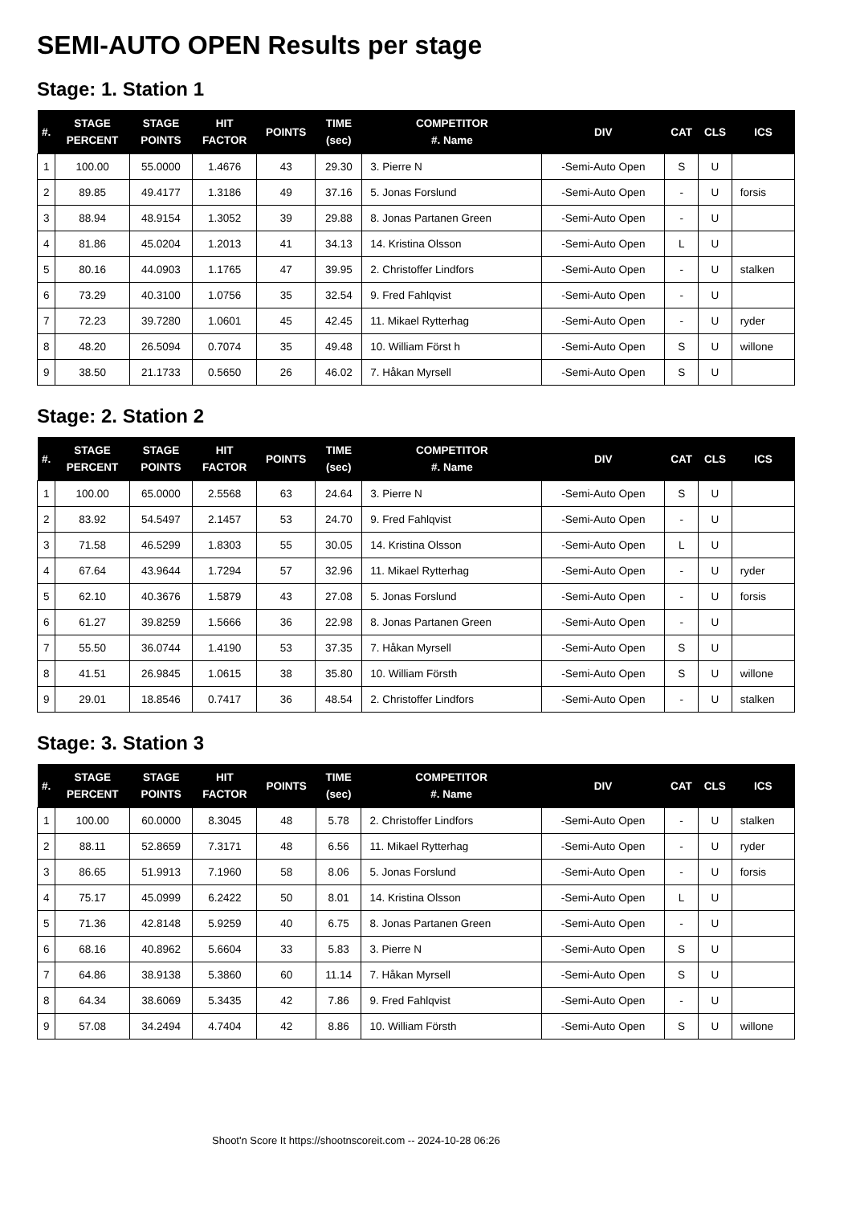SEMI-AUTO OPEN Results per stage
Stage: 1. Station 1
| #. | STAGE PERCENT | STAGE POINTS | HIT FACTOR | POINTS | TIME (sec) | COMPETITOR #. Name | DIV | CAT | CLS | ICS |
| --- | --- | --- | --- | --- | --- | --- | --- | --- | --- | --- |
| 1 | 100.00 | 55.0000 | 1.4676 | 43 | 29.30 | 3. Pierre N | -Semi-Auto Open | S | U | |
| 2 | 89.85 | 49.4177 | 1.3186 | 49 | 37.16 | 5. Jonas Forslund | -Semi-Auto Open | - | U | forsis |
| 3 | 88.94 | 48.9154 | 1.3052 | 39 | 29.88 | 8. Jonas Partanen Green | -Semi-Auto Open | - | U | |
| 4 | 81.86 | 45.0204 | 1.2013 | 41 | 34.13 | 14. Kristina Olsson | -Semi-Auto Open | L | U | |
| 5 | 80.16 | 44.0903 | 1.1765 | 47 | 39.95 | 2. Christoffer Lindfors | -Semi-Auto Open | - | U | stalken |
| 6 | 73.29 | 40.3100 | 1.0756 | 35 | 32.54 | 9. Fred Fahlqvist | -Semi-Auto Open | - | U | |
| 7 | 72.23 | 39.7280 | 1.0601 | 45 | 42.45 | 11. Mikael Rytterhag | -Semi-Auto Open | - | U | ryder |
| 8 | 48.20 | 26.5094 | 0.7074 | 35 | 49.48 | 10. William Först h | -Semi-Auto Open | S | U | willone |
| 9 | 38.50 | 21.1733 | 0.5650 | 26 | 46.02 | 7. Håkan Myrsell | -Semi-Auto Open | S | U | |
Stage: 2. Station 2
| #. | STAGE PERCENT | STAGE POINTS | HIT FACTOR | POINTS | TIME (sec) | COMPETITOR #. Name | DIV | CAT | CLS | ICS |
| --- | --- | --- | --- | --- | --- | --- | --- | --- | --- | --- |
| 1 | 100.00 | 65.0000 | 2.5568 | 63 | 24.64 | 3. Pierre N | -Semi-Auto Open | S | U | |
| 2 | 83.92 | 54.5497 | 2.1457 | 53 | 24.70 | 9. Fred Fahlqvist | -Semi-Auto Open | - | U | |
| 3 | 71.58 | 46.5299 | 1.8303 | 55 | 30.05 | 14. Kristina Olsson | -Semi-Auto Open | L | U | |
| 4 | 67.64 | 43.9644 | 1.7294 | 57 | 32.96 | 11. Mikael Rytterhag | -Semi-Auto Open | - | U | ryder |
| 5 | 62.10 | 40.3676 | 1.5879 | 43 | 27.08 | 5. Jonas Forslund | -Semi-Auto Open | - | U | forsis |
| 6 | 61.27 | 39.8259 | 1.5666 | 36 | 22.98 | 8. Jonas Partanen Green | -Semi-Auto Open | - | U | |
| 7 | 55.50 | 36.0744 | 1.4190 | 53 | 37.35 | 7. Håkan Myrsell | -Semi-Auto Open | S | U | |
| 8 | 41.51 | 26.9845 | 1.0615 | 38 | 35.80 | 10. William Försth | -Semi-Auto Open | S | U | willone |
| 9 | 29.01 | 18.8546 | 0.7417 | 36 | 48.54 | 2. Christoffer Lindfors | -Semi-Auto Open | - | U | stalken |
Stage: 3. Station 3
| #. | STAGE PERCENT | STAGE POINTS | HIT FACTOR | POINTS | TIME (sec) | COMPETITOR #. Name | DIV | CAT | CLS | ICS |
| --- | --- | --- | --- | --- | --- | --- | --- | --- | --- | --- |
| 1 | 100.00 | 60.0000 | 8.3045 | 48 | 5.78 | 2. Christoffer Lindfors | -Semi-Auto Open | - | U | stalken |
| 2 | 88.11 | 52.8659 | 7.3171 | 48 | 6.56 | 11. Mikael Rytterhag | -Semi-Auto Open | - | U | ryder |
| 3 | 86.65 | 51.9913 | 7.1960 | 58 | 8.06 | 5. Jonas Forslund | -Semi-Auto Open | - | U | forsis |
| 4 | 75.17 | 45.0999 | 6.2422 | 50 | 8.01 | 14. Kristina Olsson | -Semi-Auto Open | L | U | |
| 5 | 71.36 | 42.8148 | 5.9259 | 40 | 6.75 | 8. Jonas Partanen Green | -Semi-Auto Open | - | U | |
| 6 | 68.16 | 40.8962 | 5.6604 | 33 | 5.83 | 3. Pierre N | -Semi-Auto Open | S | U | |
| 7 | 64.86 | 38.9138 | 5.3860 | 60 | 11.14 | 7. Håkan Myrsell | -Semi-Auto Open | S | U | |
| 8 | 64.34 | 38.6069 | 5.3435 | 42 | 7.86 | 9. Fred Fahlqvist | -Semi-Auto Open | - | U | |
| 9 | 57.08 | 34.2494 | 4.7404 | 42 | 8.86 | 10. William Försth | -Semi-Auto Open | S | U | willone |
Shoot'n Score It https://shootnscoreit.com -- 2024-10-28 06:26